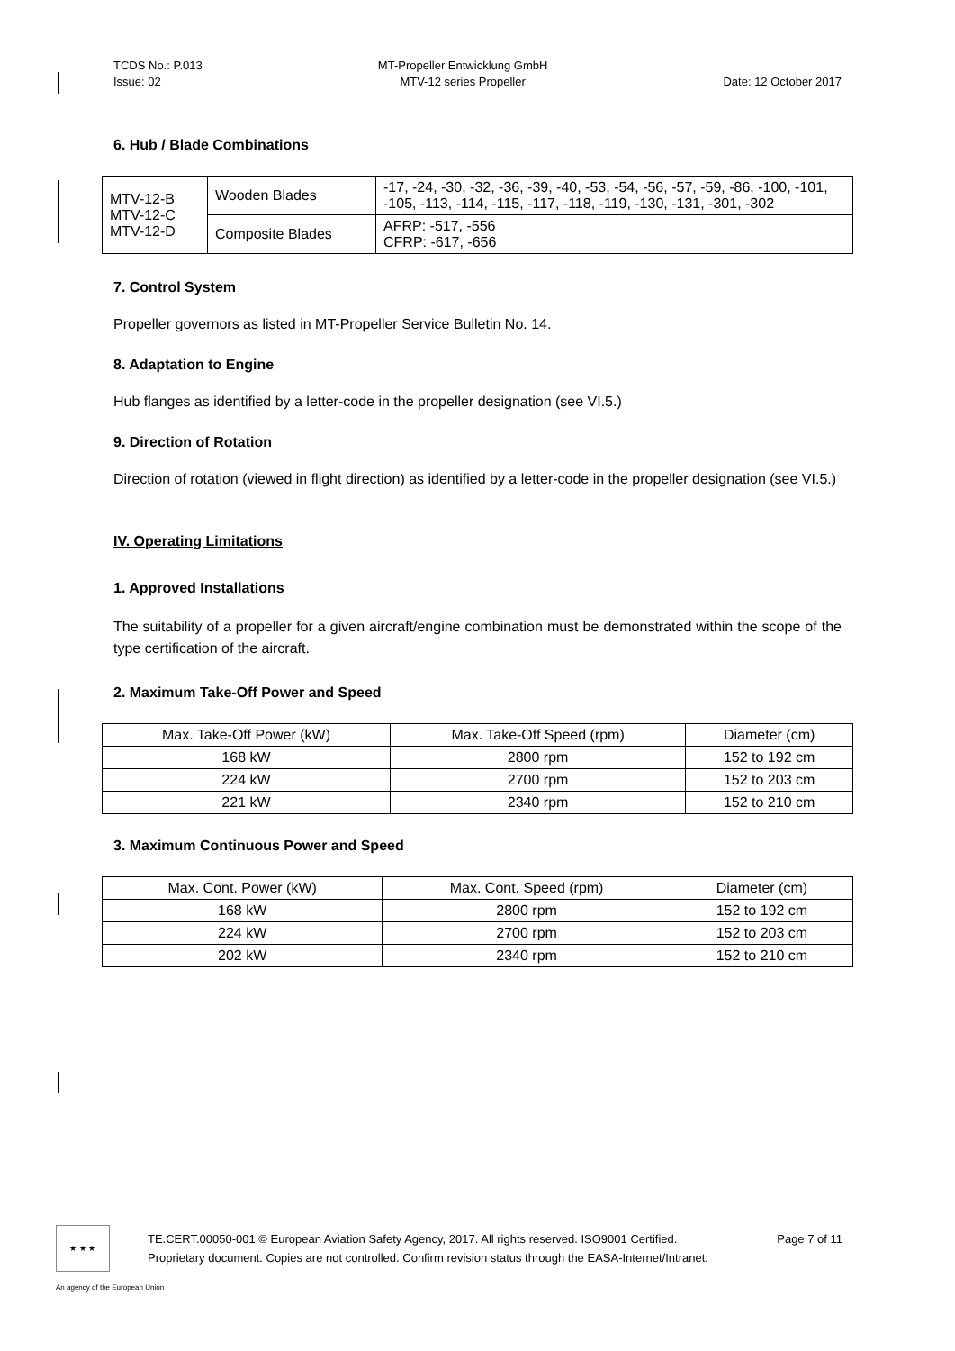TCDS No.: P.013
Issue: 02
MT-Propeller Entwicklung GmbH
MTV-12 series Propeller
Date: 12 October 2017
6. Hub / Blade Combinations
| MTV-12-B MTV-12-C MTV-12-D | Wooden Blades | -17, -24, -30, -32, -36, -39, -40, -53, -54, -56, -57, -59, -86, -100, -101, -105, -113, -114, -115, -117, -118, -119, -130, -131, -301, -302 |
| | Composite Blades | AFRP: -517, -556 CFRP: -617, -656 |
7. Control System
Propeller governors as listed in MT-Propeller Service Bulletin No. 14.
8. Adaptation to Engine
Hub flanges as identified by a letter-code in the propeller designation (see VI.5.)
9. Direction of Rotation
Direction of rotation (viewed in flight direction) as identified by a letter-code in the propeller designation (see VI.5.)
IV. Operating Limitations
1. Approved Installations
The suitability of a propeller for a given aircraft/engine combination must be demonstrated within the scope of the type certification of the aircraft.
2. Maximum Take-Off Power and Speed
| Max. Take-Off Power (kW) | Max. Take-Off Speed (rpm) | Diameter (cm) |
| --- | --- | --- |
| 168 kW | 2800 rpm | 152 to 192 cm |
| 224 kW | 2700 rpm | 152 to 203 cm |
| 221 kW | 2340 rpm | 152 to 210 cm |
3. Maximum Continuous Power and Speed
| Max. Cont. Power (kW) | Max. Cont. Speed (rpm) | Diameter (cm) |
| --- | --- | --- |
| 168 kW | 2800 rpm | 152 to 192 cm |
| 224 kW | 2700 rpm | 152 to 203 cm |
| 202 kW | 2340 rpm | 152 to 210 cm |
★ ★ ★
TE.CERT.00050-001 © European Aviation Safety Agency, 2017. All rights reserved. ISO9001 Certified. Page 7 of 11
Proprietary document. Copies are not controlled. Confirm revision status through the EASA-Internet/Intranet.
An agency of the European Union